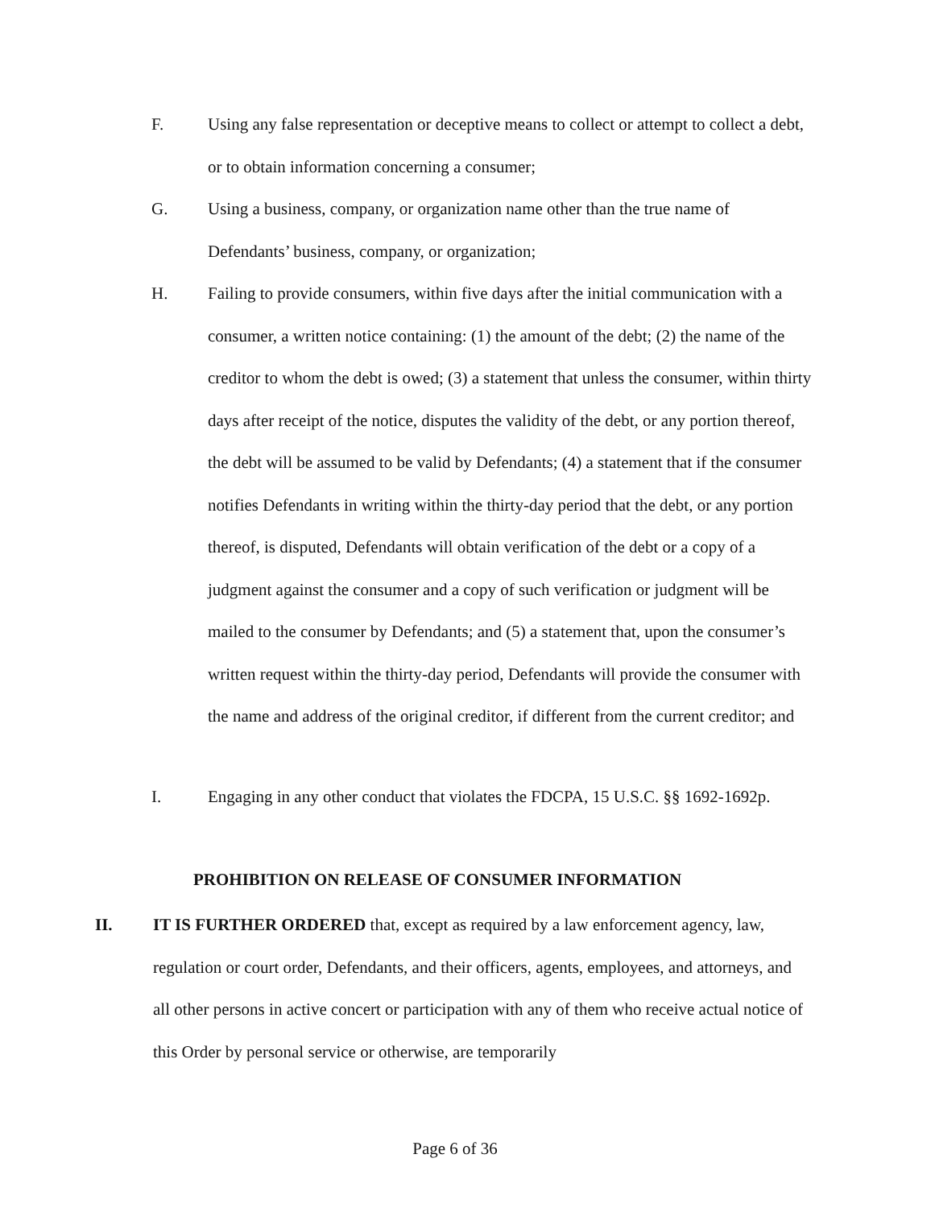F. Using any false representation or deceptive means to collect or attempt to collect a debt, or to obtain information concerning a consumer;
G. Using a business, company, or organization name other than the true name of Defendants’ business, company, or organization;
H. Failing to provide consumers, within five days after the initial communication with a consumer, a written notice containing: (1) the amount of the debt; (2) the name of the creditor to whom the debt is owed; (3) a statement that unless the consumer, within thirty days after receipt of the notice, disputes the validity of the debt, or any portion thereof, the debt will be assumed to be valid by Defendants; (4) a statement that if the consumer notifies Defendants in writing within the thirty-day period that the debt, or any portion thereof, is disputed, Defendants will obtain verification of the debt or a copy of a judgment against the consumer and a copy of such verification or judgment will be mailed to the consumer by Defendants; and (5) a statement that, upon the consumer’s written request within the thirty-day period, Defendants will provide the consumer with the name and address of the original creditor, if different from the current creditor; and
I. Engaging in any other conduct that violates the FDCPA, 15 U.S.C. §§ 1692-1692p.
PROHIBITION ON RELEASE OF CONSUMER INFORMATION
II. IT IS FURTHER ORDERED that, except as required by a law enforcement agency, law, regulation or court order, Defendants, and their officers, agents, employees, and attorneys, and all other persons in active concert or participation with any of them who receive actual notice of this Order by personal service or otherwise, are temporarily
Page 6 of 36